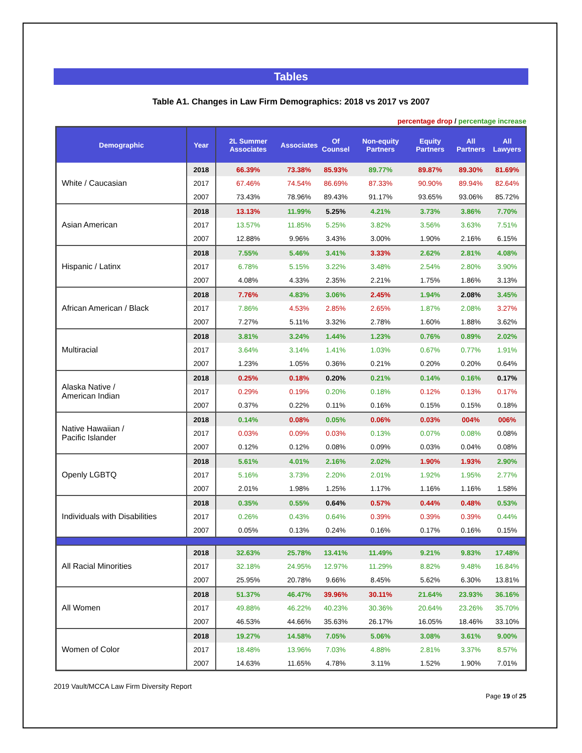Tables
Table A1. Changes in Law Firm Demographics: 2018 vs 2017 vs 2007
percentage drop / percentage increase
| Demographic | Year | 2L Summer Associates | Associates | Of Counsel | Non-equity Partners | Equity Partners | All Partners | All Lawyers |
| --- | --- | --- | --- | --- | --- | --- | --- | --- |
| White / Caucasian | 2018 | 66.39% | 73.38% | 85.93% | 89.77% | 89.87% | 89.30% | 81.69% |
| | 2017 | 67.46% | 74.54% | 86.69% | 87.33% | 90.90% | 89.94% | 82.64% |
| | 2007 | 73.43% | 78.96% | 89.43% | 91.17% | 93.65% | 93.06% | 85.72% |
| Asian American | 2018 | 13.13% | 11.99% | 5.25% | 4.21% | 3.73% | 3.86% | 7.70% |
| | 2017 | 13.57% | 11.85% | 5.25% | 3.82% | 3.56% | 3.63% | 7.51% |
| | 2007 | 12.88% | 9.96% | 3.43% | 3.00% | 1.90% | 2.16% | 6.15% |
| Hispanic / Latinx | 2018 | 7.55% | 5.46% | 3.41% | 3.33% | 2.62% | 2.81% | 4.08% |
| | 2017 | 6.78% | 5.15% | 3.22% | 3.48% | 2.54% | 2.80% | 3.90% |
| | 2007 | 4.08% | 4.33% | 2.35% | 2.21% | 1.75% | 1.86% | 3.13% |
| African American / Black | 2018 | 7.76% | 4.83% | 3.06% | 2.45% | 1.94% | 2.08% | 3.45% |
| | 2017 | 7.86% | 4.53% | 2.85% | 2.65% | 1.87% | 2.08% | 3.27% |
| | 2007 | 7.27% | 5.11% | 3.32% | 2.78% | 1.60% | 1.88% | 3.62% |
| Multiracial | 2018 | 3.81% | 3.24% | 1.44% | 1.23% | 0.76% | 0.89% | 2.02% |
| | 2017 | 3.64% | 3.14% | 1.41% | 1.03% | 0.67% | 0.77% | 1.91% |
| | 2007 | 1.23% | 1.05% | 0.36% | 0.21% | 0.20% | 0.20% | 0.64% |
| Alaska Native / American Indian | 2018 | 0.25% | 0.18% | 0.20% | 0.21% | 0.14% | 0.16% | 0.17% |
| | 2017 | 0.29% | 0.19% | 0.20% | 0.18% | 0.12% | 0.13% | 0.17% |
| | 2007 | 0.37% | 0.22% | 0.11% | 0.16% | 0.15% | 0.15% | 0.18% |
| Native Hawaiian / Pacific Islander | 2018 | 0.14% | 0.08% | 0.05% | 0.06% | 0.03% | 004% | 006% |
| | 2017 | 0.03% | 0.09% | 0.03% | 0.13% | 0.07% | 0.08% | 0.08% |
| | 2007 | 0.12% | 0.12% | 0.08% | 0.09% | 0.03% | 0.04% | 0.08% |
| Openly LGBTQ | 2018 | 5.61% | 4.01% | 2.16% | 2.02% | 1.90% | 1.93% | 2.90% |
| | 2017 | 5.16% | 3.73% | 2.20% | 2.01% | 1.92% | 1.95% | 2.77% |
| | 2007 | 2.01% | 1.98% | 1.25% | 1.17% | 1.16% | 1.16% | 1.58% |
| Individuals with Disabilities | 2018 | 0.35% | 0.55% | 0.64% | 0.57% | 0.44% | 0.48% | 0.53% |
| | 2017 | 0.26% | 0.43% | 0.64% | 0.39% | 0.39% | 0.39% | 0.44% |
| | 2007 | 0.05% | 0.13% | 0.24% | 0.16% | 0.17% | 0.16% | 0.15% |
| All Racial Minorities | 2018 | 32.63% | 25.78% | 13.41% | 11.49% | 9.21% | 9.83% | 17.48% |
| | 2017 | 32.18% | 24.95% | 12.97% | 11.29% | 8.82% | 9.48% | 16.84% |
| | 2007 | 25.95% | 20.78% | 9.66% | 8.45% | 5.62% | 6.30% | 13.81% |
| All Women | 2018 | 51.37% | 46.47% | 39.96% | 30.11% | 21.64% | 23.93% | 36.16% |
| | 2017 | 49.88% | 46.22% | 40.23% | 30.36% | 20.64% | 23.26% | 35.70% |
| | 2007 | 46.53% | 44.66% | 35.63% | 26.17% | 16.05% | 18.46% | 33.10% |
| Women of Color | 2018 | 19.27% | 14.58% | 7.05% | 5.06% | 3.08% | 3.61% | 9.00% |
| | 2017 | 18.48% | 13.96% | 7.03% | 4.88% | 2.81% | 3.37% | 8.57% |
| | 2007 | 14.63% | 11.65% | 4.78% | 3.11% | 1.52% | 1.90% | 7.01% |
2019 Vault/MCCA Law Firm Diversity Report
Page 19 of 25